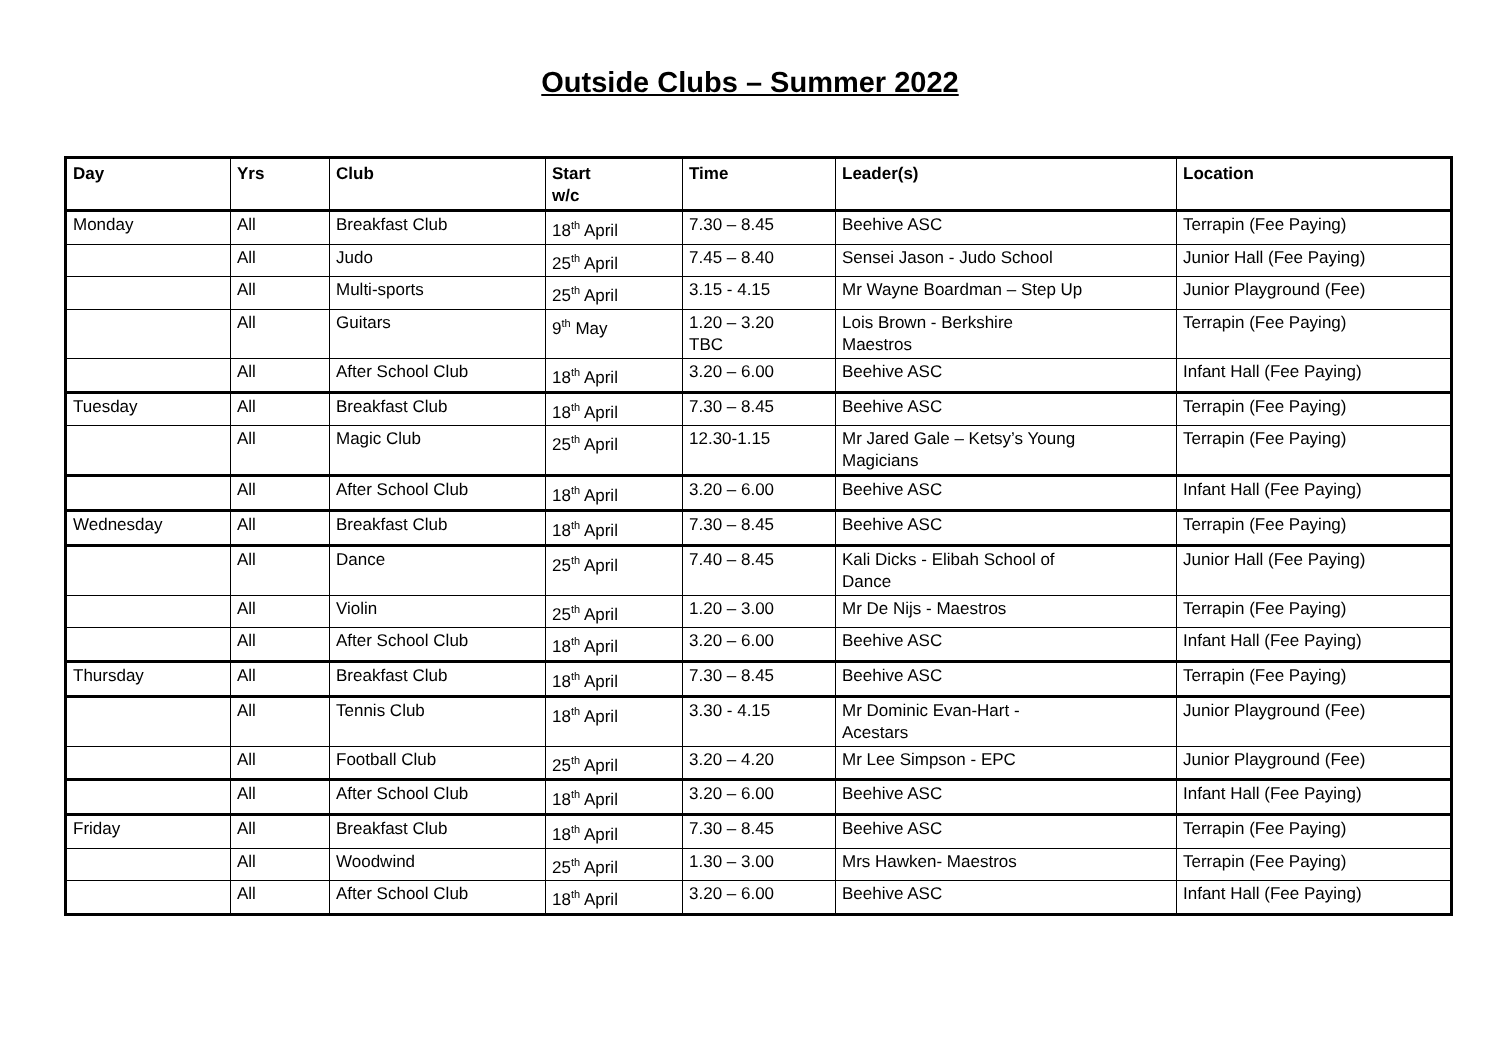Outside Clubs – Summer 2022
| Day | Yrs | Club | Start w/c | Time | Leader(s) | Location |
| --- | --- | --- | --- | --- | --- | --- |
| Monday | All | Breakfast Club | 18<sup>th</sup> April | 7.30 – 8.45 | Beehive ASC | Terrapin (Fee Paying) |
| | All | Judo | 25<sup>th</sup> April | 7.45 – 8.40 | Sensei Jason - Judo School | Junior Hall (Fee Paying) |
| | All | Multi-sports | 25<sup>th</sup> April | 3.15 - 4.15 | Mr Wayne Boardman – Step Up | Junior Playground (Fee) |
| | All | Guitars | 9<sup>th</sup> May | 1.20 – 3.20 TBC | Lois Brown - Berkshire Maestros | Terrapin (Fee Paying) |
| | All | After School Club | 18<sup>th</sup> April | 3.20 – 6.00 | Beehive ASC | Infant Hall (Fee Paying) |
| Tuesday | All | Breakfast Club | 18<sup>th</sup> April | 7.30 – 8.45 | Beehive ASC | Terrapin (Fee Paying) |
| | All | Magic Club | 25<sup>th</sup> April | 12.30-1.15 | Mr Jared Gale – Ketsy’s Young Magicians | Terrapin (Fee Paying) |
| | All | After School Club | 18<sup>th</sup> April | 3.20 – 6.00 | Beehive ASC | Infant Hall (Fee Paying) |
| Wednesday | All | Breakfast Club | 18<sup>th</sup> April | 7.30 – 8.45 | Beehive ASC | Terrapin (Fee Paying) |
| | All | Dance | 25<sup>th</sup> April | 7.40 – 8.45 | Kali Dicks - Elibah School of Dance | Junior Hall (Fee Paying) |
| | All | Violin | 25<sup>th</sup> April | 1.20 – 3.00 | Mr De Nijs - Maestros | Terrapin (Fee Paying) |
| | All | After School Club | 18<sup>th</sup> April | 3.20 – 6.00 | Beehive ASC | Infant Hall (Fee Paying) |
| Thursday | All | Breakfast Club | 18<sup>th</sup> April | 7.30 – 8.45 | Beehive ASC | Terrapin (Fee Paying) |
| | All | Tennis Club | 18<sup>th</sup> April | 3.30 - 4.15 | Mr Dominic Evan-Hart - Acestars | Junior Playground (Fee) |
| | All | Football Club | 25<sup>th</sup> April | 3.20 – 4.20 | Mr Lee Simpson - EPC | Junior Playground (Fee) |
| | All | After School Club | 18<sup>th</sup> April | 3.20 – 6.00 | Beehive ASC | Infant Hall (Fee Paying) |
| Friday | All | Breakfast Club | 18<sup>th</sup> April | 7.30 – 8.45 | Beehive ASC | Terrapin (Fee Paying) |
| | All | Woodwind | 25<sup>th</sup> April | 1.30 – 3.00 | Mrs Hawken- Maestros | Terrapin (Fee Paying) |
| | All | After School Club | 18<sup>th</sup> April | 3.20 – 6.00 | Beehive ASC | Infant Hall (Fee Paying) |